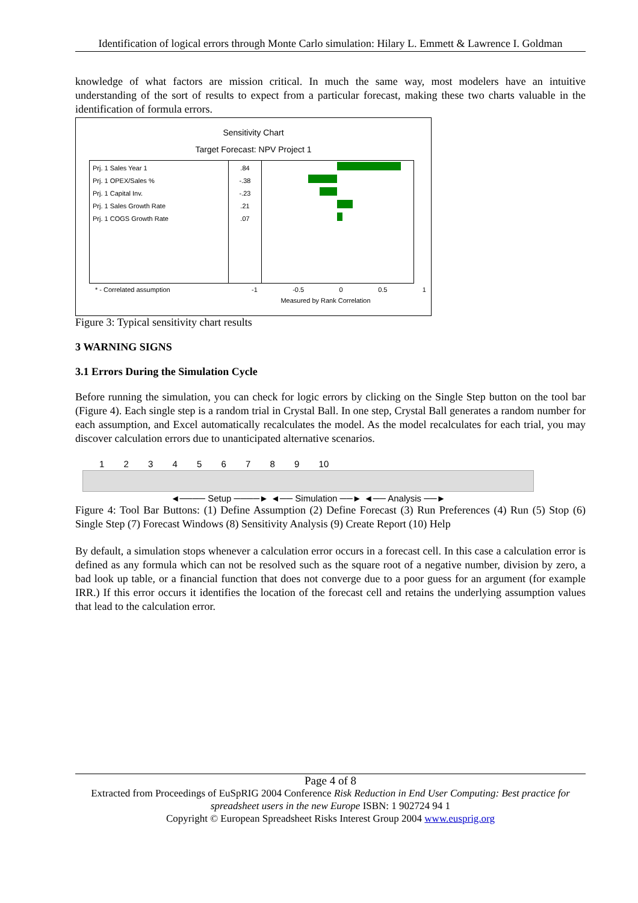Identification of logical errors through Monte Carlo simulation: Hilary L. Emmett & Lawrence I. Goldman
knowledge of what factors are mission critical. In much the same way, most modelers have an intuitive understanding of the sort of results to expect from a particular forecast, making these two charts valuable in the identification of formula errors.
Sensitivity Chart
Target Forecast: NPV Project 1
Prj. 1 Sales Year 1
Prj. 1 OPEX/Sales %
Prj. 1 Capital Inv.
Prj. 1 Sales Growth Rate
Prj. 1 COGS Growth Rate
.84
-.38
-.23
.21
.07
* - Correlated assumption -1 -0.5 0 0.5 1
Measured by Rank Correlation
Figure 3: Typical sensitivity chart results
3 WARNING SIGNS
3.1 Errors During the Simulation Cycle
Before running the simulation, you can check for logic errors by clicking on the Single Step button on the tool bar (Figure 4). Each single step is a random trial in Crystal Ball. In one step, Crystal Ball generates a random number for each assumption, and Excel automatically recalculates the model. As the model recalculates for each trial, you may discover calculation errors due to unanticipated alternative scenarios.
1 2 3 4 5 6 7 8 9 10
◄──── Setup ────► ◄── Simulation ──► ◄── Analysis ──►
Figure 4: Tool Bar Buttons: (1) Define Assumption (2) Define Forecast (3) Run Preferences (4) Run (5) Stop (6) Single Step (7) Forecast Windows (8) Sensitivity Analysis (9) Create Report (10) Help
By default, a simulation stops whenever a calculation error occurs in a forecast cell. In this case a calculation error is defined as any formula which can not be resolved such as the square root of a negative number, division by zero, a bad look up table, or a financial function that does not converge due to a poor guess for an argument (for example IRR.) If this error occurs it identifies the location of the forecast cell and retains the underlying assumption values that lead to the calculation error.
Page 4 of 8
Extracted from Proceedings of EuSpRIG 2004 Conference Risk Reduction in End User Computing: Best practice for spreadsheet users in the new Europe ISBN: 1 902724 94 1
Copyright © European Spreadsheet Risks Interest Group 2004 www.eusprig.org